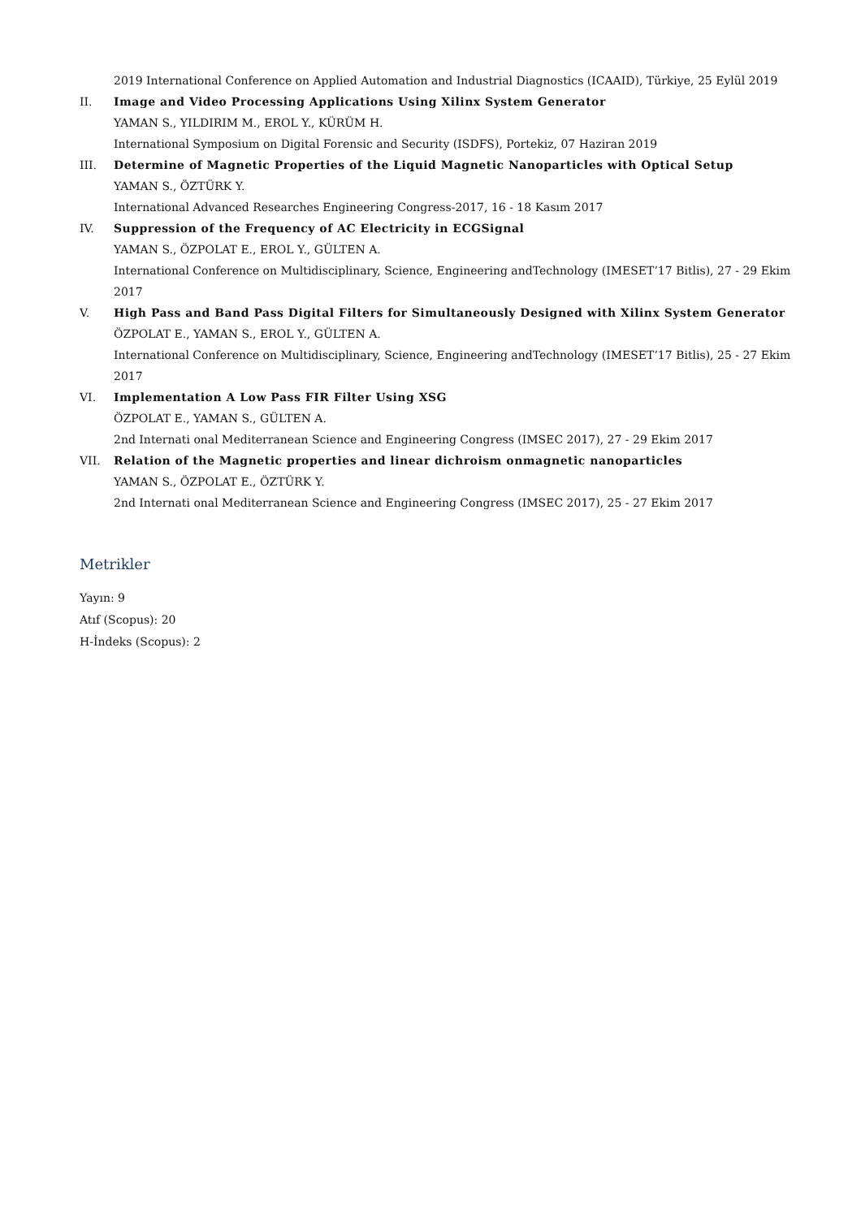2019 International Conference on Applied Automation and Industrial Diagnostics (ICAAID), Türkiye, 25 Eylül 2019
II. Image and Video Processing Applications Using Xilinx System Generator
YAMAN S., YILDIRIM M., EROL Y., KÜRÜM H.
International Symposium on Digital Forensic and Security (ISDFS), Portekiz, 07 Haziran 2019
III. Determine of Magnetic Properties of the Liquid Magnetic Nanoparticles with Optical Setup
YAMAN S., ÖZTÜRK Y.
International Advanced Researches Engineering Congress-2017, 16 - 18 Kasım 2017
IV. Suppression of the Frequency of AC Electricity in ECGSignal
YAMAN S., ÖZPOLAT E., EROL Y., GÜLTEN A.
International Conference on Multidisciplinary, Science, Engineering andTechnology (IMESET’17 Bitlis), 27 - 29 Ekim 2017
V. High Pass and Band Pass Digital Filters for Simultaneously Designed with Xilinx System Generator
ÖZPOLAT E., YAMAN S., EROL Y., GÜLTEN A.
International Conference on Multidisciplinary, Science, Engineering andTechnology (IMESET’17 Bitlis), 25 - 27 Ekim 2017
VI. Implementation A Low Pass FIR Filter Using XSG
ÖZPOLAT E., YAMAN S., GÜLTEN A.
2nd Internati onal Mediterranean Science and Engineering Congress (IMSEC 2017), 27 - 29 Ekim 2017
VII. Relation of the Magnetic properties and linear dichroism onmagnetic nanoparticles
YAMAN S., ÖZPOLAT E., ÖZTÜRK Y.
2nd Internati onal Mediterranean Science and Engineering Congress (IMSEC 2017), 25 - 27 Ekim 2017
Metrikler
Yayın: 9
Atıf (Scopus): 20
H-İndeks (Scopus): 2